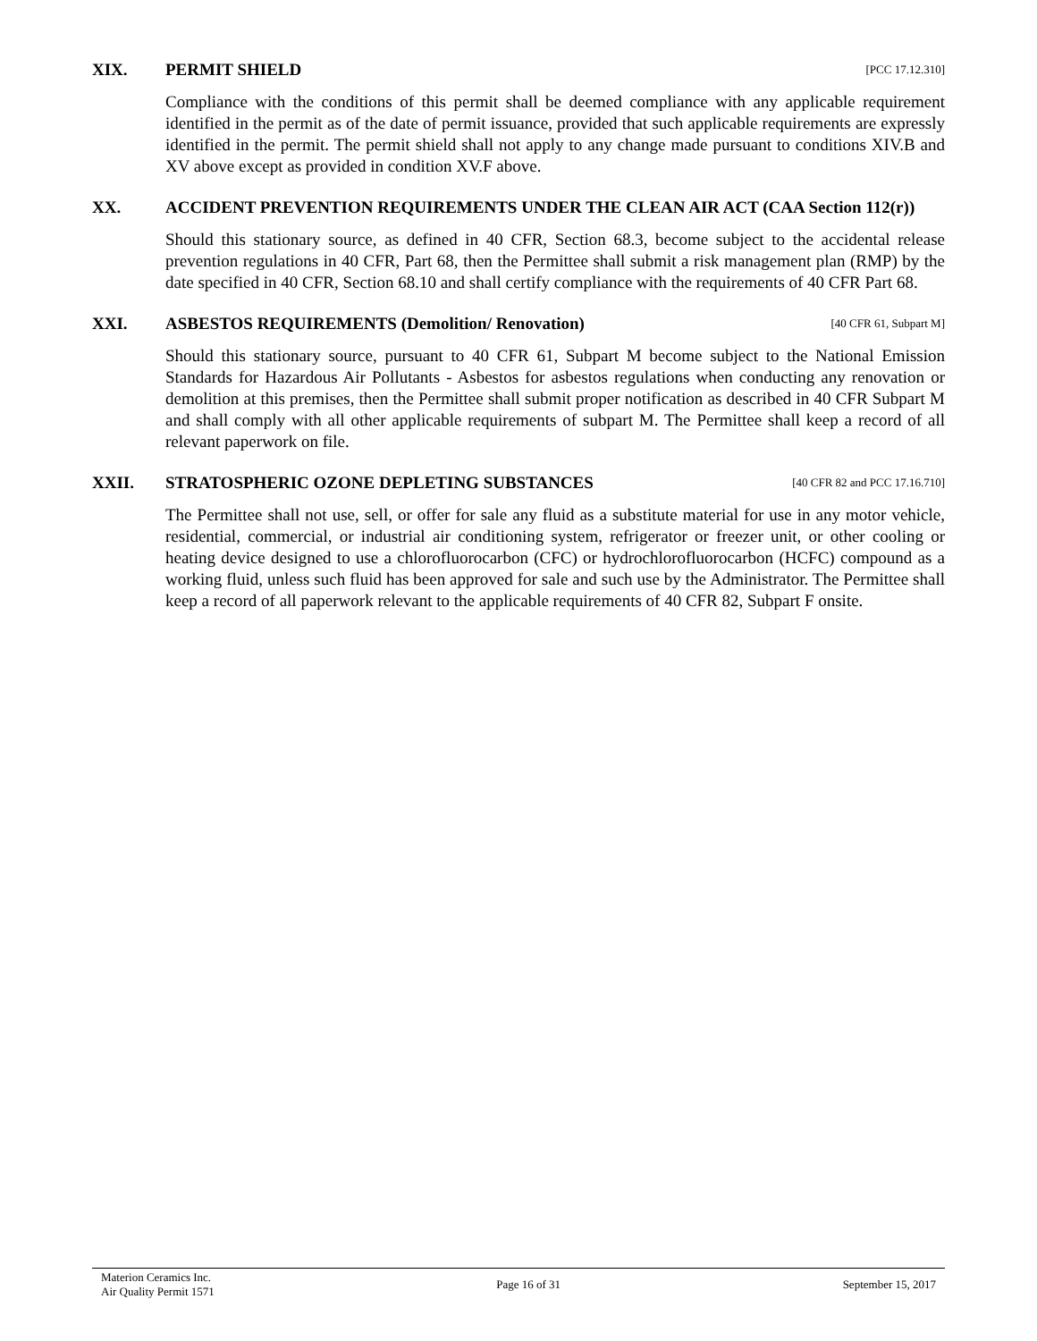XIX. PERMIT SHIELD [PCC 17.12.310]
Compliance with the conditions of this permit shall be deemed compliance with any applicable requirement identified in the permit as of the date of permit issuance, provided that such applicable requirements are expressly identified in the permit. The permit shield shall not apply to any change made pursuant to conditions XIV.B and XV above except as provided in condition XV.F above.
XX. ACCIDENT PREVENTION REQUIREMENTS UNDER THE CLEAN AIR ACT (CAA Section 112(r))
Should this stationary source, as defined in 40 CFR, Section 68.3, become subject to the accidental release prevention regulations in 40 CFR, Part 68, then the Permittee shall submit a risk management plan (RMP) by the date specified in 40 CFR, Section 68.10 and shall certify compliance with the requirements of 40 CFR Part 68.
XXI. ASBESTOS REQUIREMENTS (Demolition/ Renovation) [40 CFR 61, Subpart M]
Should this stationary source, pursuant to 40 CFR 61, Subpart M become subject to the National Emission Standards for Hazardous Air Pollutants - Asbestos for asbestos regulations when conducting any renovation or demolition at this premises, then the Permittee shall submit proper notification as described in 40 CFR Subpart M and shall comply with all other applicable requirements of subpart M. The Permittee shall keep a record of all relevant paperwork on file.
XXII. STRATOSPHERIC OZONE DEPLETING SUBSTANCES [40 CFR 82 and PCC 17.16.710]
The Permittee shall not use, sell, or offer for sale any fluid as a substitute material for use in any motor vehicle, residential, commercial, or industrial air conditioning system, refrigerator or freezer unit, or other cooling or heating device designed to use a chlorofluorocarbon (CFC) or hydrochlorofluorocarbon (HCFC) compound as a working fluid, unless such fluid has been approved for sale and such use by the Administrator. The Permittee shall keep a record of all paperwork relevant to the applicable requirements of 40 CFR 82, Subpart F onsite.
Materion Ceramics Inc.
Air Quality Permit 1571
Page 16 of 31 September 15, 2017